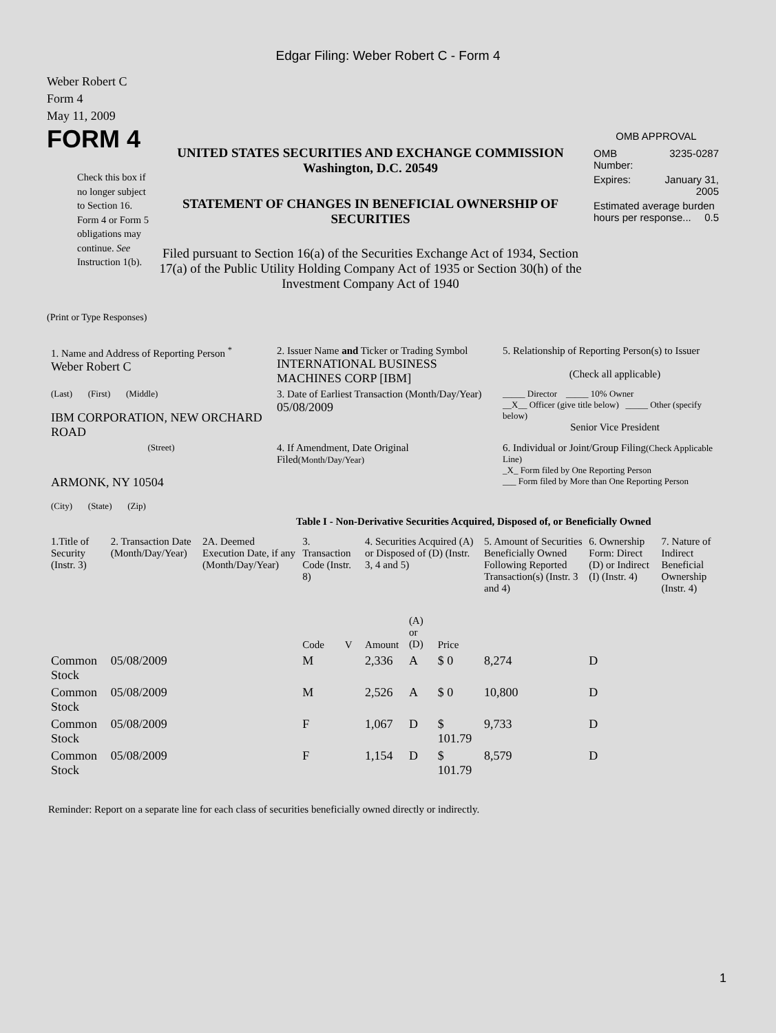Edgar Filing: Weber Robert C - Form 4
Weber Robert C
Form 4
May 11, 2009
FORM 4
Check this box if no longer subject to Section 16. Form 4 or Form 5 obligations may continue. See Instruction 1(b).
UNITED STATES SECURITIES AND EXCHANGE COMMISSION
Washington, D.C. 20549
STATEMENT OF CHANGES IN BENEFICIAL OWNERSHIP OF SECURITIES
Filed pursuant to Section 16(a) of the Securities Exchange Act of 1934, Section 17(a) of the Public Utility Holding Company Act of 1935 or Section 30(h) of the Investment Company Act of 1940
OMB APPROVAL
| OMB Number: | 3235-0287 |
| Expires: | January 31, 2005 |
| Estimated average burden hours per response... 0.5 | |
(Print or Type Responses)
| 1. Name and Address of Reporting Person <sup>*</sup> Weber Robert C | 2. Issuer Name and Ticker or Trading Symbol INTERNATIONAL BUSINESS MACHINES CORP [IBM] | 5. Relationship of Reporting Person(s) to Issuer (Check all applicable) |
| (Last) (First) (Middle) IBM CORPORATION, NEW ORCHARD ROAD | 3. Date of Earliest Transaction (Month/Day/Year) 05/08/2009 | _____ Director _____ 10% Owner __X__ Officer (give title below) _____ Other (specify below) Senior Vice President |
| (Street) ARMONK, NY 10504 (City) (State) (Zip) | 4. If Amendment, Date Original Filed (Month/Day/Year) | 6. Individual or Joint/Group Filing (Check Applicable Line) _X_ Form filed by One Reporting Person ___ Form filed by More than One Reporting Person |
Table I - Non-Derivative Securities Acquired, Disposed of, or Beneficially Owned
| 1.Title of Security (Instr. 3) | 2. Transaction Date (Month/Day/Year) | 2A. Deemed Execution Date, if any (Month/Day/Year) | 3. Transaction Code (Instr. 8) | | 4. Securities Acquired (A) or Disposed of (D) (Instr. 3, 4 and 5) | | | 5. Amount of Securities Beneficially Owned Following Reported Transaction(s) (Instr. 3 and 4) | 6. Ownership Form: Direct (D) or Indirect (I) (Instr. 4) | 7. Nature of Indirect Beneficial Ownership (Instr. 4) |
| --- | --- | --- | --- | --- | --- | --- | --- | --- | --- | --- |
| | | | Code | V | Amount | (A) or (D) | Price | | | |
| Common Stock | 05/08/2009 | | M | | 2,336 | A | $ 0 | 8,274 | D | |
| Common Stock | 05/08/2009 | | M | | 2,526 | A | $ 0 | 10,800 | D | |
| Common Stock | 05/08/2009 | | F | | 1,067 | D | $ 101.79 | 9,733 | D | |
| Common Stock | 05/08/2009 | | F | | 1,154 | D | $ 101.79 | 8,579 | D | |
Reminder: Report on a separate line for each class of securities beneficially owned directly or indirectly.
1